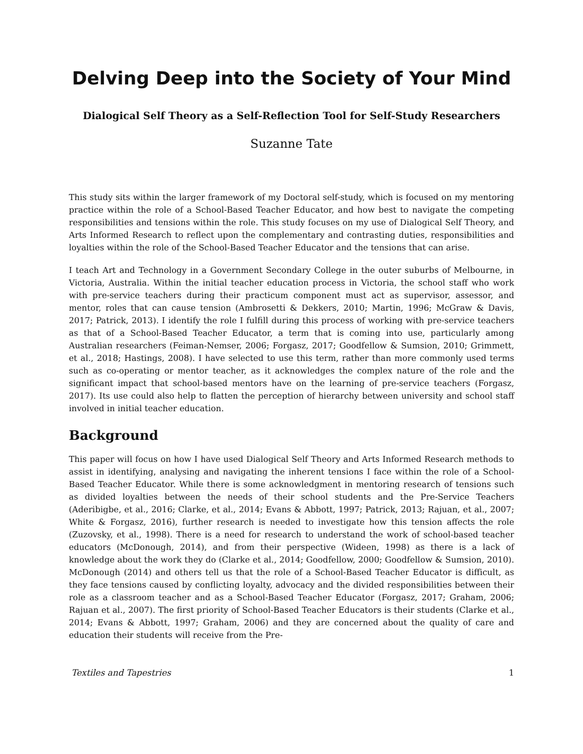Delving Deep into the Society of Your Mind
Dialogical Self Theory as a Self-Reflection Tool for Self-Study Researchers
Suzanne Tate
This study sits within the larger framework of my Doctoral self-study, which is focused on my mentoring practice within the role of a School-Based Teacher Educator, and how best to navigate the competing responsibilities and tensions within the role. This study focuses on my use of Dialogical Self Theory, and Arts Informed Research to reflect upon the complementary and contrasting duties, responsibilities and loyalties within the role of the School-Based Teacher Educator and the tensions that can arise.
I teach Art and Technology in a Government Secondary College in the outer suburbs of Melbourne, in Victoria, Australia. Within the initial teacher education process in Victoria, the school staff who work with pre-service teachers during their practicum component must act as supervisor, assessor, and mentor, roles that can cause tension (Ambrosetti & Dekkers, 2010; Martin, 1996; McGraw & Davis, 2017; Patrick, 2013). I identify the role I fulfill during this process of working with pre-service teachers as that of a School-Based Teacher Educator, a term that is coming into use, particularly among Australian researchers (Feiman-Nemser, 2006; Forgasz, 2017; Goodfellow & Sumsion, 2010; Grimmett, et al., 2018; Hastings, 2008). I have selected to use this term, rather than more commonly used terms such as co-operating or mentor teacher, as it acknowledges the complex nature of the role and the significant impact that school-based mentors have on the learning of pre-service teachers (Forgasz, 2017). Its use could also help to flatten the perception of hierarchy between university and school staff involved in initial teacher education.
Background
This paper will focus on how I have used Dialogical Self Theory and Arts Informed Research methods to assist in identifying, analysing and navigating the inherent tensions I face within the role of a School-Based Teacher Educator. While there is some acknowledgment in mentoring research of tensions such as divided loyalties between the needs of their school students and the Pre-Service Teachers (Aderibigbe, et al., 2016; Clarke, et al., 2014; Evans & Abbott, 1997; Patrick, 2013; Rajuan, et al., 2007; White & Forgasz, 2016), further research is needed to investigate how this tension affects the role (Zuzovsky, et al., 1998). There is a need for research to understand the work of school-based teacher educators (McDonough, 2014), and from their perspective (Wideen, 1998) as there is a lack of knowledge about the work they do (Clarke et al., 2014; Goodfellow, 2000; Goodfellow & Sumsion, 2010). McDonough (2014) and others tell us that the role of a School-Based Teacher Educator is difficult, as they face tensions caused by conflicting loyalty, advocacy and the divided responsibilities between their role as a classroom teacher and as a School-Based Teacher Educator (Forgasz, 2017; Graham, 2006; Rajuan et al., 2007). The first priority of School-Based Teacher Educators is their students (Clarke et al., 2014; Evans & Abbott, 1997; Graham, 2006) and they are concerned about the quality of care and education their students will receive from the Pre-
Textiles and Tapestries 1